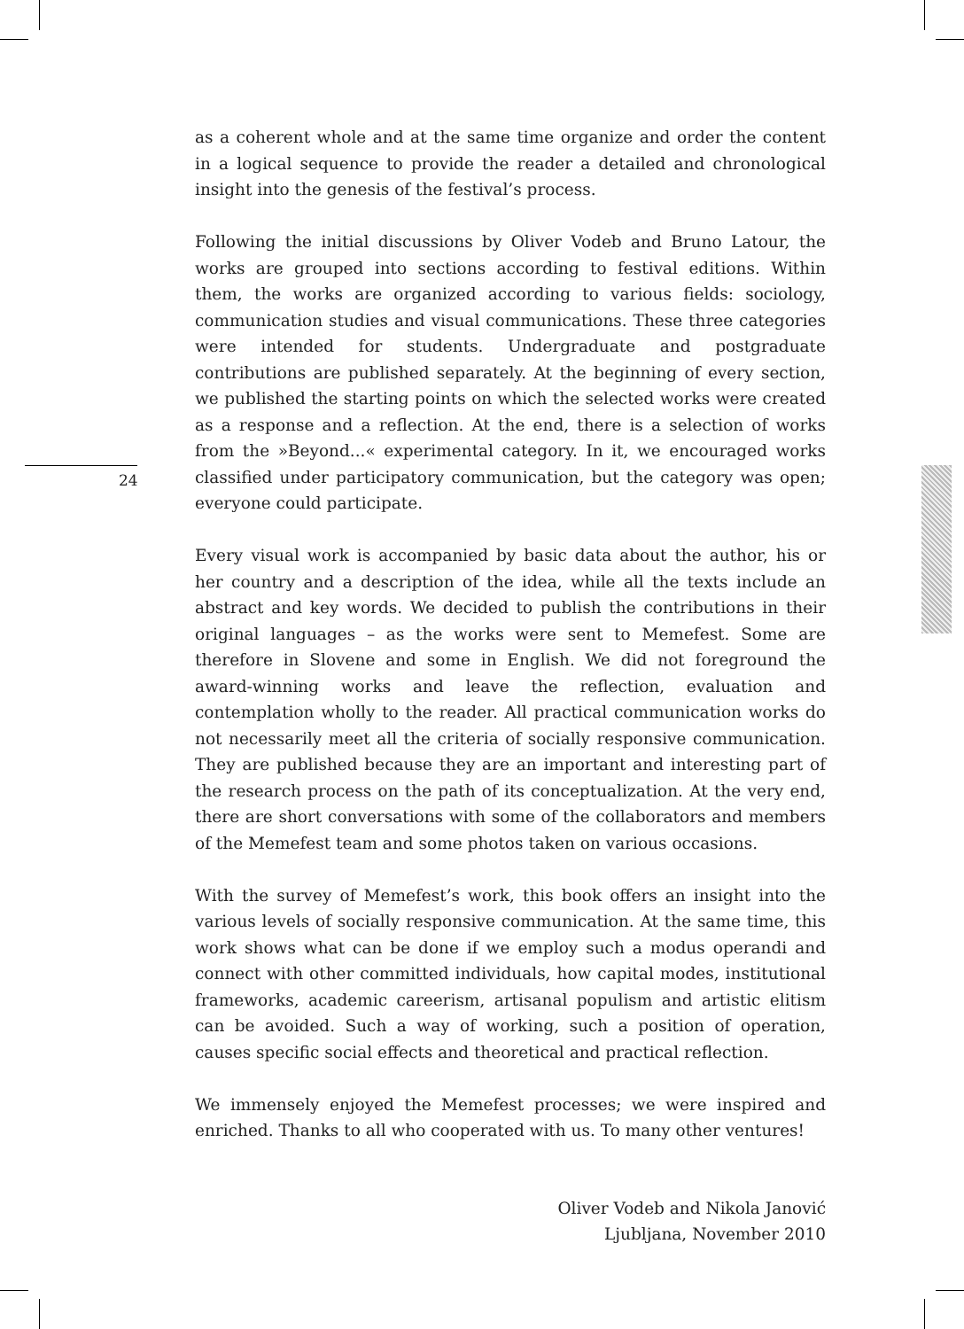24
as a coherent whole and at the same time organize and order the content in a logical sequence to provide the reader a detailed and chronological insight into the genesis of the festival’s process.
Following the initial discussions by Oliver Vodeb and Bruno Latour, the works are grouped into sections according to festival editions. Within them, the works are organized according to various fields: sociology, communication studies and visual communications. These three categories were intended for students. Undergraduate and postgraduate contributions are published separately. At the beginning of every section, we published the starting points on which the selected works were created as a response and a reflection. At the end, there is a selection of works from the »Beyond...« experimental category. In it, we encouraged works classified under participatory communication, but the category was open; everyone could participate.
Every visual work is accompanied by basic data about the author, his or her country and a description of the idea, while all the texts include an abstract and key words. We decided to publish the contributions in their original languages – as the works were sent to Memefest. Some are therefore in Slovene and some in English. We did not foreground the award-winning works and leave the reflection, evaluation and contemplation wholly to the reader. All practical communication works do not necessarily meet all the criteria of socially responsive communication. They are published because they are an important and interesting part of the research process on the path of its conceptualization. At the very end, there are short conversations with some of the collaborators and members of the Memefest team and some photos taken on various occasions.
With the survey of Memefest’s work, this book offers an insight into the various levels of socially responsive communication. At the same time, this work shows what can be done if we employ such a modus operandi and connect with other committed individuals, how capital modes, institutional frameworks, academic careerism, artisanal populism and artistic elitism can be avoided. Such a way of working, such a position of operation, causes specific social effects and theoretical and practical reflection.
We immensely enjoyed the Memefest processes; we were inspired and enriched. Thanks to all who cooperated with us. To many other ventures!
Oliver Vodeb and Nikola Janović
Ljubljana, November 2010